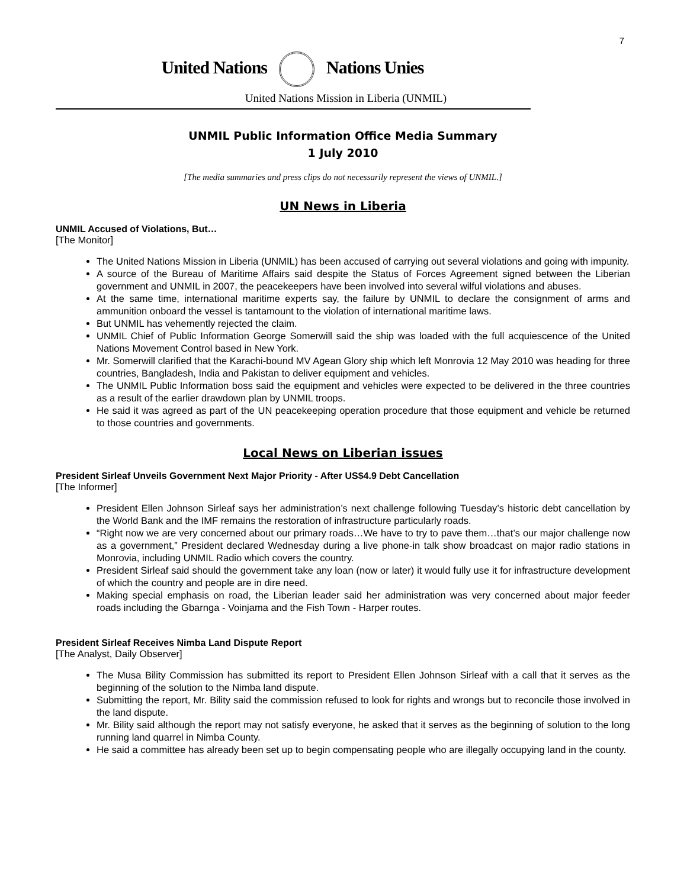7
United Nations Nations Unies
United Nations Mission in Liberia (UNMIL)
UNMIL Public Information Office Media Summary
1 July 2010
[The media summaries and press clips do not necessarily represent the views of UNMIL.]
UN News in Liberia
UNMIL Accused of Violations, But…
[The Monitor]
The United Nations Mission in Liberia (UNMIL) has been accused of carrying out several violations and going with impunity.
A source of the Bureau of Maritime Affairs said despite the Status of Forces Agreement signed between the Liberian government and UNMIL in 2007, the peacekeepers have been involved into several wilful violations and abuses.
At the same time, international maritime experts say, the failure by UNMIL to declare the consignment of arms and ammunition onboard the vessel is tantamount to the violation of international maritime laws.
But UNMIL has vehemently rejected the claim.
UNMIL Chief of Public Information George Somerwill said the ship was loaded with the full acquiescence of the United Nations Movement Control based in New York.
Mr. Somerwill clarified that the Karachi-bound MV Agean Glory ship which left Monrovia 12 May 2010 was heading for three countries, Bangladesh, India and Pakistan to deliver equipment and vehicles.
The UNMIL Public Information boss said the equipment and vehicles were expected to be delivered in the three countries as a result of the earlier drawdown plan by UNMIL troops.
He said it was agreed as part of the UN peacekeeping operation procedure that those equipment and vehicle be returned to those countries and governments.
Local News on Liberian issues
President Sirleaf Unveils Government Next Major Priority - After US$4.9 Debt Cancellation
[The Informer]
President Ellen Johnson Sirleaf says her administration’s next challenge following Tuesday’s historic debt cancellation by the World Bank and the IMF remains the restoration of infrastructure particularly roads.
“Right now we are very concerned about our primary roads…We have to try to pave them…that’s our major challenge now as a government,” President declared Wednesday during a live phone-in talk show broadcast on major radio stations in Monrovia, including UNMIL Radio which covers the country.
President Sirleaf said should the government take any loan (now or later) it would fully use it for infrastructure development of which the country and people are in dire need.
Making special emphasis on road, the Liberian leader said her administration was very concerned about major feeder roads including the Gbarnga - Voinjama and the Fish Town - Harper routes.
President Sirleaf Receives Nimba Land Dispute Report
[The Analyst, Daily Observer]
The Musa Bility Commission has submitted its report to President Ellen Johnson Sirleaf with a call that it serves as the beginning of the solution to the Nimba land dispute.
Submitting the report, Mr. Bility said the commission refused to look for rights and wrongs but to reconcile those involved in the land dispute.
Mr. Bility said although the report may not satisfy everyone, he asked that it serves as the beginning of solution to the long running land quarrel in Nimba County.
He said a committee has already been set up to begin compensating people who are illegally occupying land in the county.